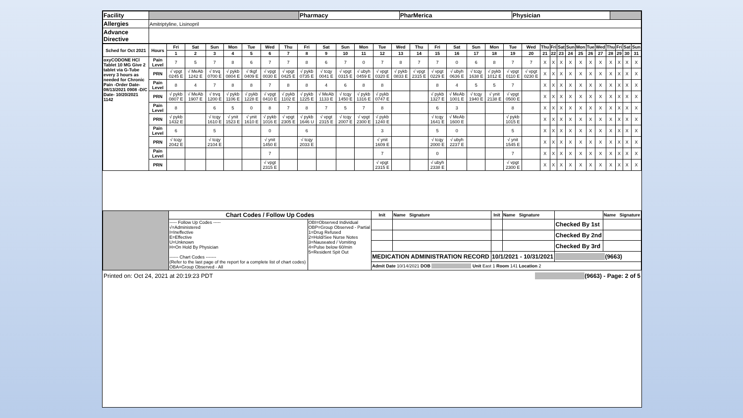| Facility | | Pharmacy | PharMerica | Physician | |
| Allergies | Amitriptyline, Lisinopril | | | | |
| Advance Directive | | | | | |
| Sched for Oct 2021 | Hours | Fri | Sat | Sun | Mon | Tue | Wed | Thu | Fri | Sat | Sun | Mon | Tue | Wed | Thu | Fri | Sat | Sun | Mon | Tue | Wed | Thu | Fri | Sat | Sun | Mon | Tue | Wed | Thu | Fri | Sat | Sun |
| --- | --- | --- | --- | --- | --- | --- | --- | --- | --- | --- | --- | --- | --- | --- | --- | --- | --- | --- | --- | --- | --- | --- | --- | --- | --- | --- | --- | --- | --- | --- | --- | --- |
| | | 1 | 2 | 3 | 4 | 5 | 6 | 7 | 8 | 9 | 10 | 11 | 12 | 13 | 14 | 15 | 16 | 17 | 18 | 19 | 20 | 21 | 22 | 23 | 24 | 25 | 26 | 27 | 28 | 29 | 30 | 31 |
| oxyCODONE HCl Tablet 10 MG Give 2 tablet via G-Tube every 3 hours as needed for Chronic Pain -Order Date- 08/13/2021 0908 -D/C Date- 10/20/2021 1142 | Pain Level | 7 | 5 | 7 | 8 | 6 | 7 | 7 | 8 | 6 | 7 | 0 | 7 | 8 | 7 | 7 | 0 | 6 | 8 | 7 | 7 | X | X | X | X | X | X | X | X | X | X | X |
| | PRN | √ vpgt 0245 E | √ MeAb 1242 E | √ trvq 0700 E | √ pykb 0804 E | √ tkgf 0409 E | √ vpgt 0030 E | √ vpgt 0425 E | √ pykb 0735 E | √ tcqy 0041 E | √ vpgt 0315 E | √ ubyh 0459 E | √ vpgt 0320 E | √ pykb 0833 E | √ vpgt 2315 E | √ vpgt 0229 E | √ ubyh 0636 E | √ tcqy 1638 E | √ pykb 1012 E | √ vpgt 0110 E | √ vpgt 0230 E | X | X | X | X | X | X | X | X | X | X | X |
| | Pain Level | 8 | 4 | 7 | 8 | 8 | 7 | 8 | 8 | 4 | 6 | 8 | 8 | | | 8 | 4 | 5 | 5 | 7 | | X | X | X | X | X | X | X | X | X | X | X |
| | PRN | √ pykb 0807 E | √ MeAb 1907 E | √ trvq 1200 E | √ pykb 1106 E | √ pykb 1228 E | √ vpgt 0410 E | √ pykb 1102 E | √ pykb 1225 E | √ MeAb 1133 E | √ tcqy 1450 E | √ pykb 1316 E | √ pykb 0747 E | | | √ pykb 1327 E | √ MeAb 1001 E | √ tcqy 1940 E | √ ynit 2138 E | √ vpgt 0500 E | | X | X | X | X | X | X | X | X | X | X | X |
| | Pain Level | 8 | | 6 | 5 | 0 | 8 | 7 | 8 | 7 | 5 | 7 | 8 | | | 6 | 3 | | | 8 | | X | X | X | X | X | X | X | X | X | X | X |
| | PRN | √ pykb 1432 E | | √ tcqy 1610 E | √ ynit 1523 E | √ ynit 1610 E | √ pykb 1016 E | √ vpgt 2305 E | √ pykb 1646 U | √ vpgt 2315 E | √ tcqy 2007 E | √ vpgt 2300 E | √ pykb 1240 E | | | √ tcqy 1641 E | √ MeAb 1600 E | | | √ pykb 1015 E | | X | X | X | X | X | X | X | X | X | X | X |
| | Pain Level | 6 | | 5 | | | 0 | | 6 | | | | 3 | | | 5 | 0 | | | 5 | | X | X | X | X | X | X | X | X | X | X | X |
| | PRN | √ tcqy 2042 E | | √ tcqy 2104 E | | | √ ynit 1450 E | | √ tcqy 2033 E | | | | √ ynit 1609 E | | | √ tcqy 2000 E | √ ubyh 2237 E | | | √ ynit 1545 E | | X | X | X | X | X | X | X | X | X | X | X |
| | Pain Level | | | | | | 7 | | | | | | 7 | | | 0 | | | | 7 | | X | X | X | X | X | X | X | X | X | X | X |
| | PRN | | | | | | √ vpgt 2315 E | | | | | | √ vpgt 2315 E | | | √ ubyh 2338 E | | | | √ vpgt 2300 E | | X | X | X | X | X | X | X | X | X | X | X |
| | Chart Codes / Follow Up Codes | | Init | Name Signature | Init | Name Signature | | Name Signature |
| | ----- Follow Up Codes ----- √=Administered I=Ineffective E=Effective U=Unknown H=On Hold By Physician ------ Chart Codes ------- (Refer to the last page of the report for a complete list of chart codes) OBA=Group Observed - All | OBI=Observed Individual OBP=Group Observed - Partial 1=Drug Refused 2=Hold/See Nurse Notes 3=Nauseated / Vomiting 4=Pulse below 60/min 5=Resident Spit Out | | | | | Checked By 1st | |
| | | | | | | | Checked By 2nd | |
| | | | | | | | Checked By 3rd | |
| | | | MEDICATION ADMINISTRATION RECORD | | 10/1/2021 - 10/31/2021 | | (9663) | |
| | | | Admit Date 10/14/2021 DOB Unit East 1 Room 141 Location 2 | | | | | |
Printed on: Oct 24, 2021 at 20:19:23 PDT (9663) - Page: 2 of 5